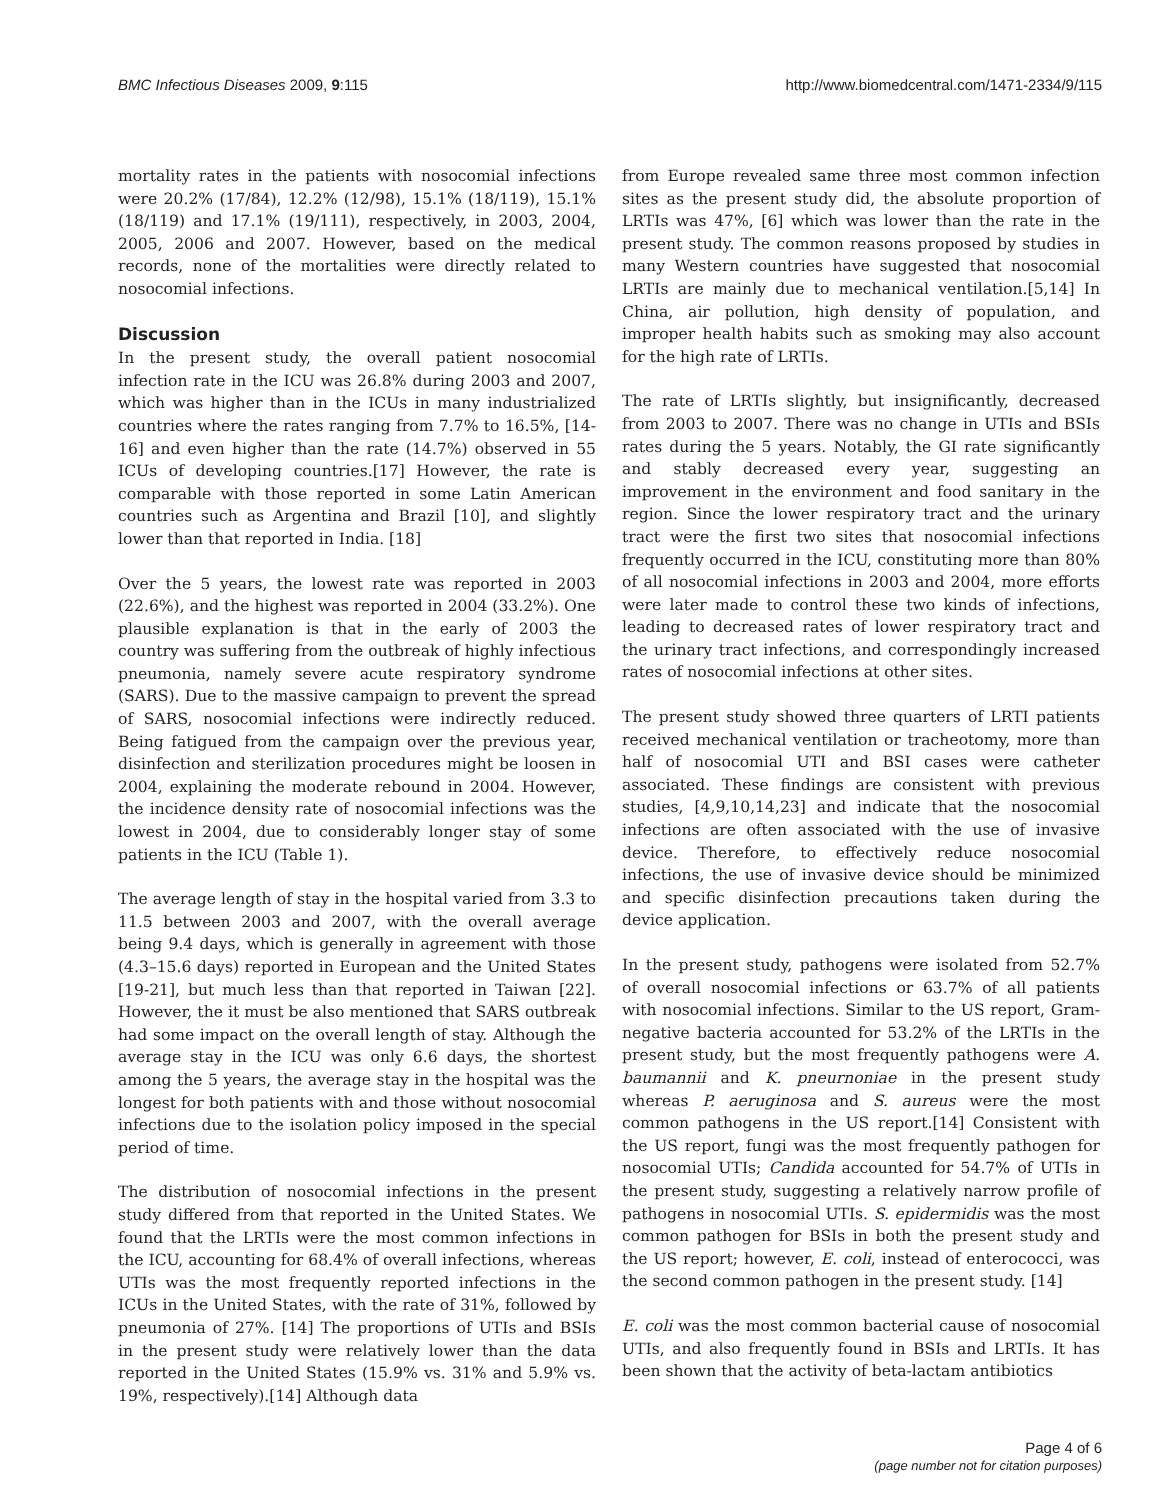BMC Infectious Diseases 2009, 9:115 http://www.biomedcentral.com/1471-2334/9/115
mortality rates in the patients with nosocomial infections were 20.2% (17/84), 12.2% (12/98), 15.1% (18/119), 15.1% (18/119) and 17.1% (19/111), respectively, in 2003, 2004, 2005, 2006 and 2007. However, based on the medical records, none of the mortalities were directly related to nosocomial infections.
Discussion
In the present study, the overall patient nosocomial infection rate in the ICU was 26.8% during 2003 and 2007, which was higher than in the ICUs in many industrialized countries where the rates ranging from 7.7% to 16.5%, [14-16] and even higher than the rate (14.7%) observed in 55 ICUs of developing countries.[17] However, the rate is comparable with those reported in some Latin American countries such as Argentina and Brazil [10], and slightly lower than that reported in India. [18]
Over the 5 years, the lowest rate was reported in 2003 (22.6%), and the highest was reported in 2004 (33.2%). One plausible explanation is that in the early of 2003 the country was suffering from the outbreak of highly infectious pneumonia, namely severe acute respiratory syndrome (SARS). Due to the massive campaign to prevent the spread of SARS, nosocomial infections were indirectly reduced. Being fatigued from the campaign over the previous year, disinfection and sterilization procedures might be loosen in 2004, explaining the moderate rebound in 2004. However, the incidence density rate of nosocomial infections was the lowest in 2004, due to considerably longer stay of some patients in the ICU (Table 1).
The average length of stay in the hospital varied from 3.3 to 11.5 between 2003 and 2007, with the overall average being 9.4 days, which is generally in agreement with those (4.3–15.6 days) reported in European and the United States [19-21], but much less than that reported in Taiwan [22]. However, the it must be also mentioned that SARS outbreak had some impact on the overall length of stay. Although the average stay in the ICU was only 6.6 days, the shortest among the 5 years, the average stay in the hospital was the longest for both patients with and those without nosocomial infections due to the isolation policy imposed in the special period of time.
The distribution of nosocomial infections in the present study differed from that reported in the United States. We found that the LRTIs were the most common infections in the ICU, accounting for 68.4% of overall infections, whereas UTIs was the most frequently reported infections in the ICUs in the United States, with the rate of 31%, followed by pneumonia of 27%. [14] The proportions of UTIs and BSIs in the present study were relatively lower than the data reported in the United States (15.9% vs. 31% and 5.9% vs. 19%, respectively).[14] Although data
from Europe revealed same three most common infection sites as the present study did, the absolute proportion of LRTIs was 47%, [6] which was lower than the rate in the present study. The common reasons proposed by studies in many Western countries have suggested that nosocomial LRTIs are mainly due to mechanical ventilation.[5,14] In China, air pollution, high density of population, and improper health habits such as smoking may also account for the high rate of LRTIs.
The rate of LRTIs slightly, but insignificantly, decreased from 2003 to 2007. There was no change in UTIs and BSIs rates during the 5 years. Notably, the GI rate significantly and stably decreased every year, suggesting an improvement in the environment and food sanitary in the region. Since the lower respiratory tract and the urinary tract were the first two sites that nosocomial infections frequently occurred in the ICU, constituting more than 80% of all nosocomial infections in 2003 and 2004, more efforts were later made to control these two kinds of infections, leading to decreased rates of lower respiratory tract and the urinary tract infections, and correspondingly increased rates of nosocomial infections at other sites.
The present study showed three quarters of LRTI patients received mechanical ventilation or tracheotomy, more than half of nosocomial UTI and BSI cases were catheter associated. These findings are consistent with previous studies, [4,9,10,14,23] and indicate that the nosocomial infections are often associated with the use of invasive device. Therefore, to effectively reduce nosocomial infections, the use of invasive device should be minimized and specific disinfection precautions taken during the device application.
In the present study, pathogens were isolated from 52.7% of overall nosocomial infections or 63.7% of all patients with nosocomial infections. Similar to the US report, Gram-negative bacteria accounted for 53.2% of the LRTIs in the present study, but the most frequently pathogens were A. baumannii and K. pneurnoniae in the present study whereas P. aeruginosa and S. aureus were the most common pathogens in the US report.[14] Consistent with the US report, fungi was the most frequently pathogen for nosocomial UTIs; Candida accounted for 54.7% of UTIs in the present study, suggesting a relatively narrow profile of pathogens in nosocomial UTIs. S. epidermidis was the most common pathogen for BSIs in both the present study and the US report; however, E. coli, instead of enterococci, was the second common pathogen in the present study. [14]
E. coli was the most common bacterial cause of nosocomial UTIs, and also frequently found in BSIs and LRTIs. It has been shown that the activity of beta-lactam antibiotics
Page 4 of 6
(page number not for citation purposes)